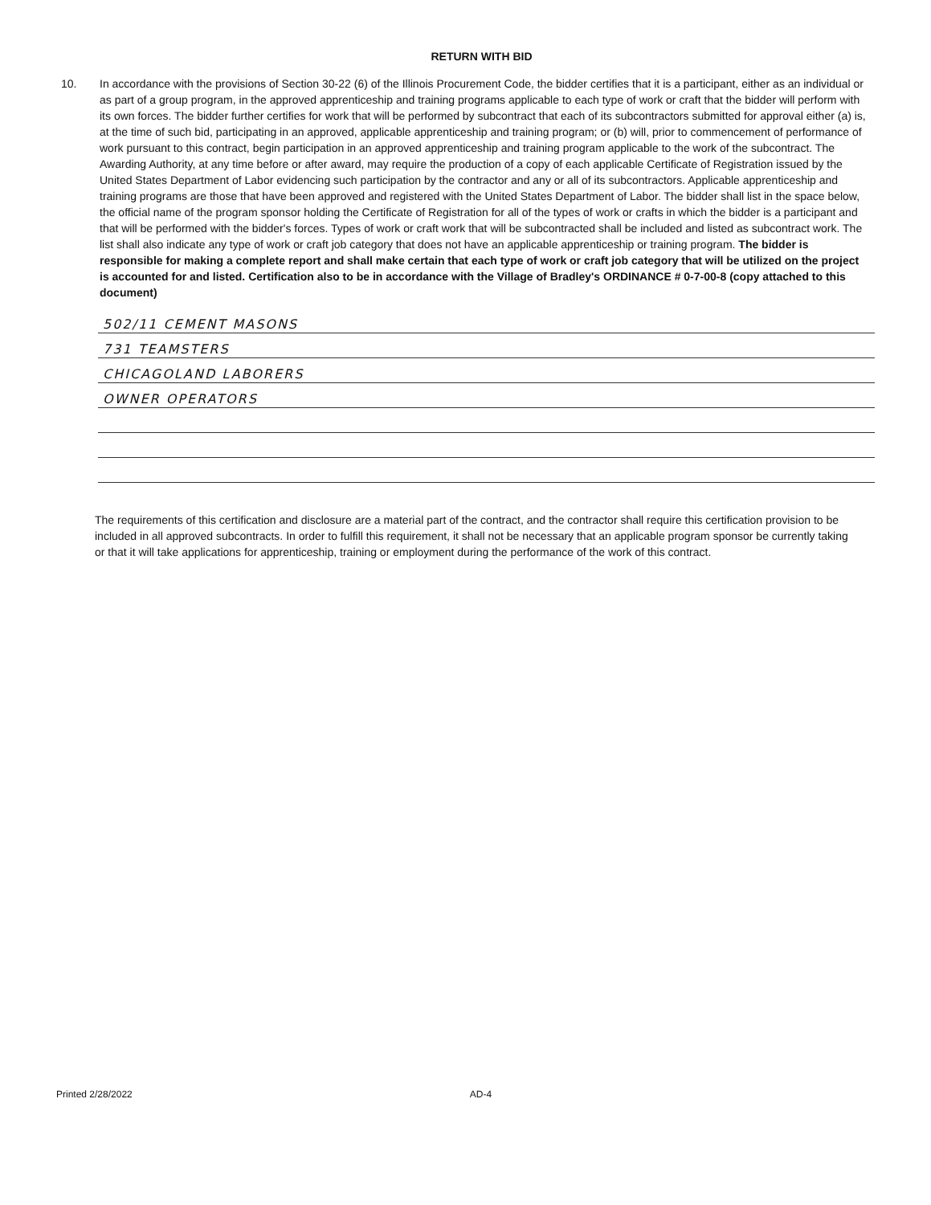RETURN WITH BID
10. In accordance with the provisions of Section 30-22 (6) of the Illinois Procurement Code, the bidder certifies that it is a participant, either as an individual or as part of a group program, in the approved apprenticeship and training programs applicable to each type of work or craft that the bidder will perform with its own forces. The bidder further certifies for work that will be performed by subcontract that each of its subcontractors submitted for approval either (a) is, at the time of such bid, participating in an approved, applicable apprenticeship and training program; or (b) will, prior to commencement of performance of work pursuant to this contract, begin participation in an approved apprenticeship and training program applicable to the work of the subcontract. The Awarding Authority, at any time before or after award, may require the production of a copy of each applicable Certificate of Registration issued by the United States Department of Labor evidencing such participation by the contractor and any or all of its subcontractors. Applicable apprenticeship and training programs are those that have been approved and registered with the United States Department of Labor. The bidder shall list in the space below, the official name of the program sponsor holding the Certificate of Registration for all of the types of work or crafts in which the bidder is a participant and that will be performed with the bidder's forces. Types of work or craft work that will be subcontracted shall be included and listed as subcontract work. The list shall also indicate any type of work or craft job category that does not have an applicable apprenticeship or training program. The bidder is responsible for making a complete report and shall make certain that each type of work or craft job category that will be utilized on the project is accounted for and listed. Certification also to be in accordance with the Village of Bradley's ORDINANCE # 0-7-00-8 (copy attached to this document)
502/11 CEMENT MASONS
731 TEAMSTERS
CHICAGOLAND LABORERS
OWNER OPERATORS
The requirements of this certification and disclosure are a material part of the contract, and the contractor shall require this certification provision to be included in all approved subcontracts. In order to fulfill this requirement, it shall not be necessary that an applicable program sponsor be currently taking or that it will take applications for apprenticeship, training or employment during the performance of the work of this contract.
Printed 2/28/2022 AD-4